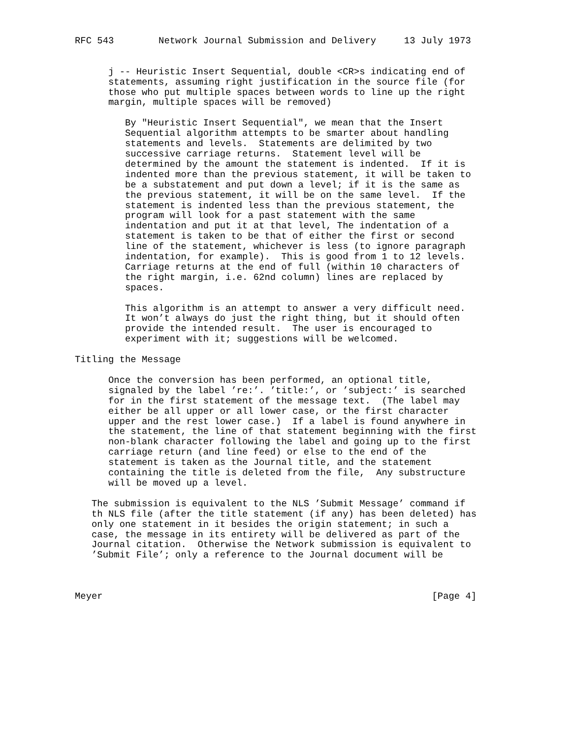RFC 543        Network Journal Submission and Delivery     13 July 1973


      j -- Heuristic Insert Sequential, double <CR>s indicating end of
      statements, assuming right justification in the source file (for
      those who put multiple spaces between words to line up the right
      margin, multiple spaces will be removed)

         By "Heuristic Insert Sequential", we mean that the Insert
         Sequential algorithm attempts to be smarter about handling
         statements and levels.  Statements are delimited by two
         successive carriage returns.  Statement level will be
         determined by the amount the statement is indented.  If it is
         indented more than the previous statement, it will be taken to
         be a substatement and put down a level; if it is the same as
         the previous statement, it will be on the same level.  If the
         statement is indented less than the previous statement, the
         program will look for a past statement with the same
         indentation and put it at that level, The indentation of a
         statement is taken to be that of either the first or second
         line of the statement, whichever is less (to ignore paragraph
         indentation, for example).  This is good from 1 to 12 levels.
         Carriage returns at the end of full (within 10 characters of
         the right margin, i.e. 62nd column) lines are replaced by
         spaces.

         This algorithm is an attempt to answer a very difficult need.
         It won’t always do just the right thing, but it should often
         provide the intended result.  The user is encouraged to
         experiment with it; suggestions will be welcomed.

Titling the Message

      Once the conversion has been performed, an optional title,
      signaled by the label ’re:’. ’title:’, or ’subject:’ is searched
      for in the first statement of the message text.  (The label may
      either be all upper or all lower case, or the first character
      upper and the rest lower case.)  If a label is found anywhere in
      the statement, the line of that statement beginning with the first
      non-blank character following the label and going up to the first
      carriage return (and line feed) or else to the end of the
      statement is taken as the Journal title, and the statement
      containing the title is deleted from the file,  Any substructure
      will be moved up a level.

   The submission is equivalent to the NLS ’Submit Message’ command if
   th NLS file (after the title statement (if any) has been deleted) has
   only one statement in it besides the origin statement; in such a
   case, the message in its entirety will be delivered as part of the
   Journal citation.  Otherwise the Network submission is equivalent to
   ’Submit File’; only a reference to the Journal document will be



Meyer                                                           [Page 4]